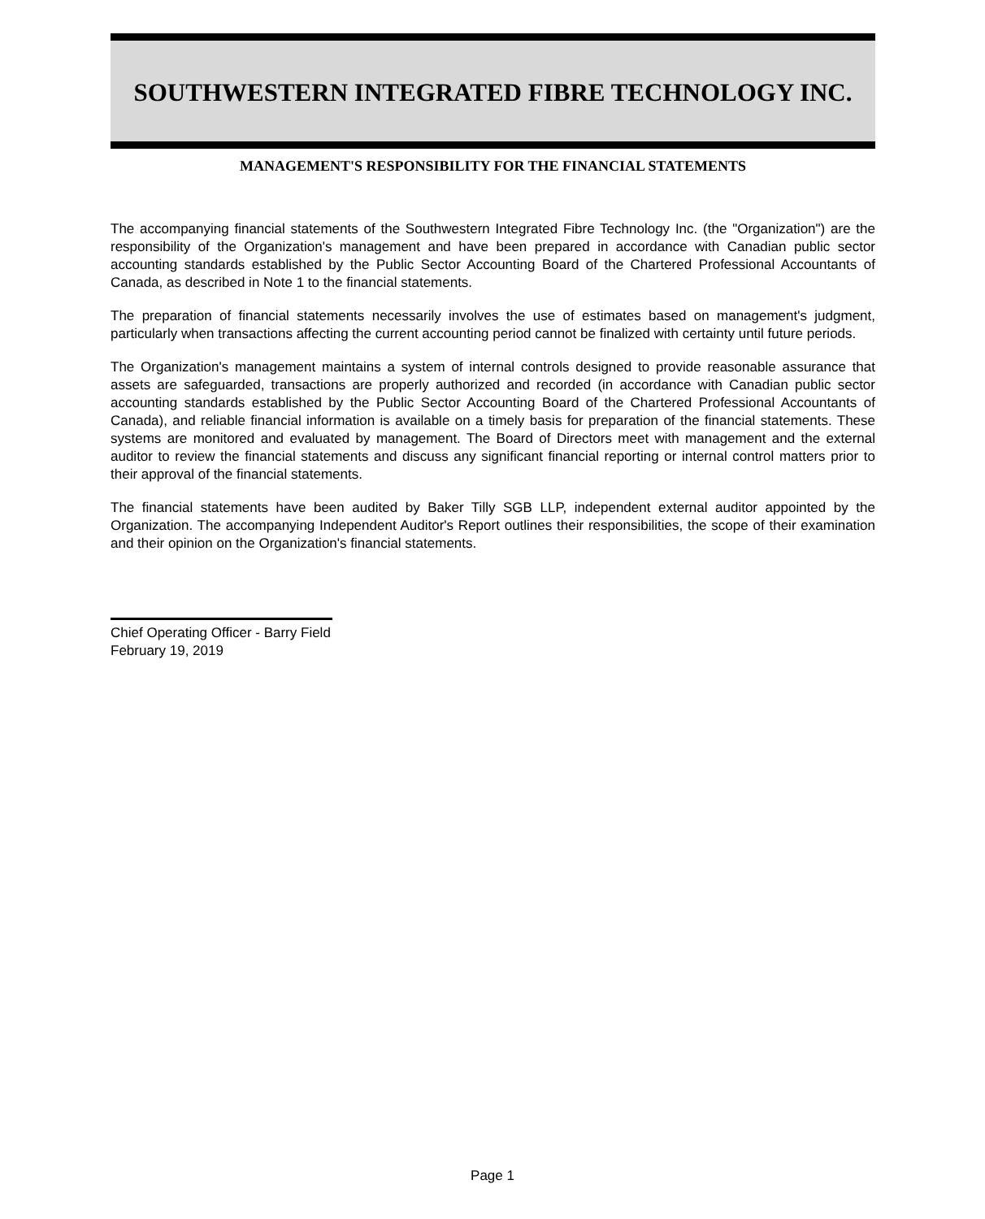SOUTHWESTERN INTEGRATED FIBRE TECHNOLOGY INC.
MANAGEMENT'S RESPONSIBILITY FOR THE FINANCIAL STATEMENTS
The accompanying financial statements of the Southwestern Integrated Fibre Technology Inc. (the "Organization") are the responsibility of the Organization's management and have been prepared in accordance with Canadian public sector accounting standards established by the Public Sector Accounting Board of the Chartered Professional Accountants of Canada, as described in Note 1 to the financial statements.
The preparation of financial statements necessarily involves the use of estimates based on management's judgment, particularly when transactions affecting the current accounting period cannot be finalized with certainty until future periods.
The Organization's management maintains a system of internal controls designed to provide reasonable assurance that assets are safeguarded, transactions are properly authorized and recorded (in accordance with Canadian public sector accounting standards established by the Public Sector Accounting Board of the Chartered Professional Accountants of Canada), and reliable financial information is available on a timely basis for preparation of the financial statements. These systems are monitored and evaluated by management. The Board of Directors meet with management and the external auditor to review the financial statements and discuss any significant financial reporting or internal control matters prior to their approval of the financial statements.
The financial statements have been audited by Baker Tilly SGB LLP, independent external auditor appointed by the Organization. The accompanying Independent Auditor's Report outlines their responsibilities, the scope of their examination and their opinion on the Organization's financial statements.
Chief Operating Officer - Barry Field
February 19, 2019
Page 1